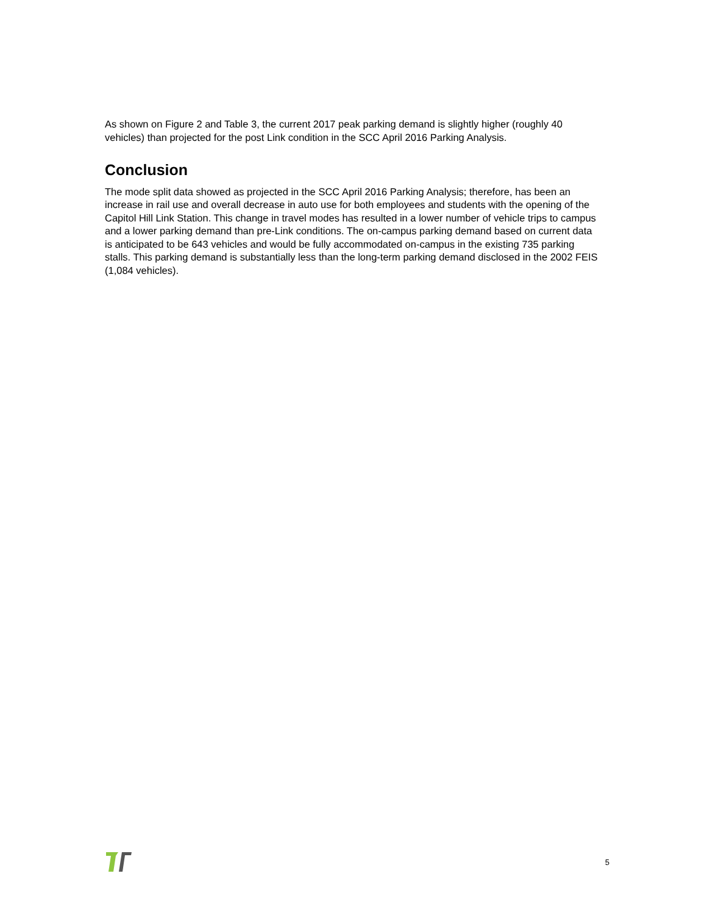As shown on Figure 2 and Table 3, the current 2017 peak parking demand is slightly higher (roughly 40 vehicles) than projected for the post Link condition in the SCC April 2016 Parking Analysis.
Conclusion
The mode split data showed as projected in the SCC April 2016 Parking Analysis; therefore, has been an increase in rail use and overall decrease in auto use for both employees and students with the opening of the Capitol Hill Link Station. This change in travel modes has resulted in a lower number of vehicle trips to campus and a lower parking demand than pre-Link conditions. The on-campus parking demand based on current data is anticipated to be 643 vehicles and would be fully accommodated on-campus in the existing 735 parking stalls. This parking demand is substantially less than the long-term parking demand disclosed in the 2002 FEIS (1,084 vehicles).
5